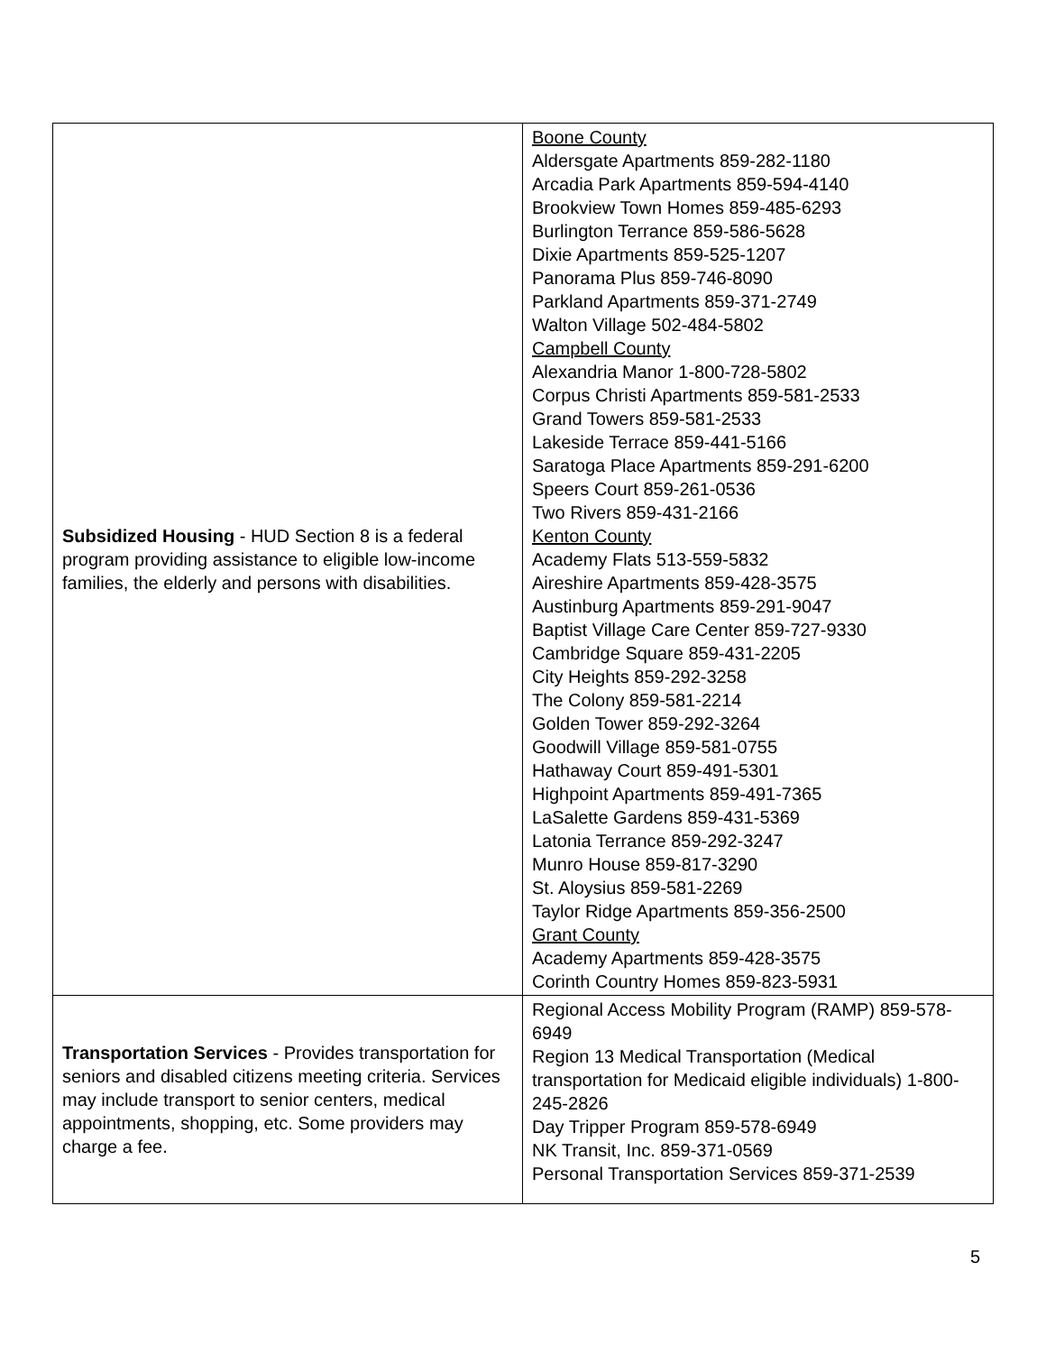| Subsidized Housing - HUD Section 8 is a federal program providing assistance to eligible low-income families, the elderly and persons with disabilities. | Boone County Aldersgate Apartments 859-282-1180 Arcadia Park Apartments 859-594-4140 Brookview Town Homes 859-485-6293 Burlington Terrance 859-586-5628 Dixie Apartments 859-525-1207 Panorama Plus 859-746-8090 Parkland Apartments 859-371-2749 Walton Village 502-484-5802 Campbell County Alexandria Manor 1-800-728-5802 Corpus Christi Apartments 859-581-2533 Grand Towers 859-581-2533 Lakeside Terrace 859-441-5166 Saratoga Place Apartments 859-291-6200 Speers Court 859-261-0536 Two Rivers 859-431-2166 Kenton County Academy Flats 513-559-5832 Aireshire Apartments 859-428-3575 Austinburg Apartments 859-291-9047 Baptist Village Care Center 859-727-9330 Cambridge Square 859-431-2205 City Heights 859-292-3258 The Colony 859-581-2214 Golden Tower 859-292-3264 Goodwill Village 859-581-0755 Hathaway Court 859-491-5301 Highpoint Apartments 859-491-7365 LaSalette Gardens 859-431-5369 Latonia Terrance 859-292-3247 Munro House 859-817-3290 St. Aloysius 859-581-2269 Taylor Ridge Apartments 859-356-2500 Grant County Academy Apartments 859-428-3575 Corinth Country Homes 859-823-5931 |
| Transportation Services - Provides transportation for seniors and disabled citizens meeting criteria. Services may include transport to senior centers, medical appointments, shopping, etc. Some providers may charge a fee. | Regional Access Mobility Program (RAMP) 859-578-6949 Region 13 Medical Transportation (Medical transportation for Medicaid eligible individuals) 1-800-245-2826 Day Tripper Program 859-578-6949 NK Transit, Inc. 859-371-0569 Personal Transportation Services 859-371-2539 |
5